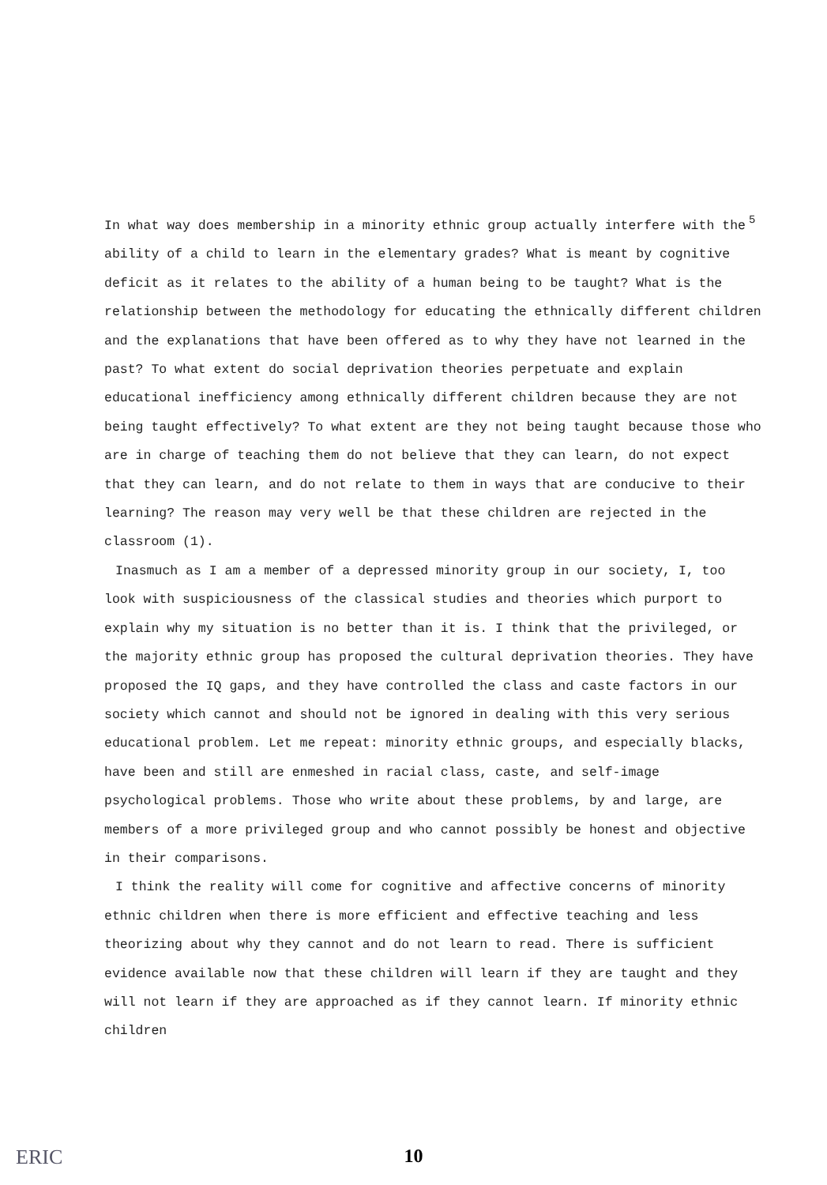5
In what way does membership in a minority ethnic group actually interfere with the ability of a child to learn in the elementary grades? What is meant by cognitive deficit as it relates to the ability of a human being to be taught? What is the relationship between the methodology for educating the ethnically different children and the explanations that have been offered as to why they have not learned in the past? To what extent do social deprivation theories perpetuate and explain educational inefficiency among ethnically different children because they are not being taught effectively? To what extent are they not being taught because those who are in charge of teaching them do not believe that they can learn, do not expect that they can learn, and do not relate to them in ways that are conducive to their learning? The reason may very well be that these children are rejected in the classroom (1).
Inasmuch as I am a member of a depressed minority group in our society, I, too look with suspiciousness of the classical studies and theories which purport to explain why my situation is no better than it is. I think that the privileged, or the majority ethnic group has proposed the cultural deprivation theories. They have proposed the IQ gaps, and they have controlled the class and caste factors in our society which cannot and should not be ignored in dealing with this very serious educational problem. Let me repeat: minority ethnic groups, and especially blacks, have been and still are enmeshed in racial class, caste, and self-image psychological problems. Those who write about these problems, by and large, are members of a more privileged group and who cannot possibly be honest and objective in their comparisons.
I think the reality will come for cognitive and affective concerns of minority ethnic children when there is more efficient and effective teaching and less theorizing about why they cannot and do not learn to read. There is sufficient evidence available now that these children will learn if they are taught and they will not learn if they are approached as if they cannot learn. If minority ethnic children
ERIC
10